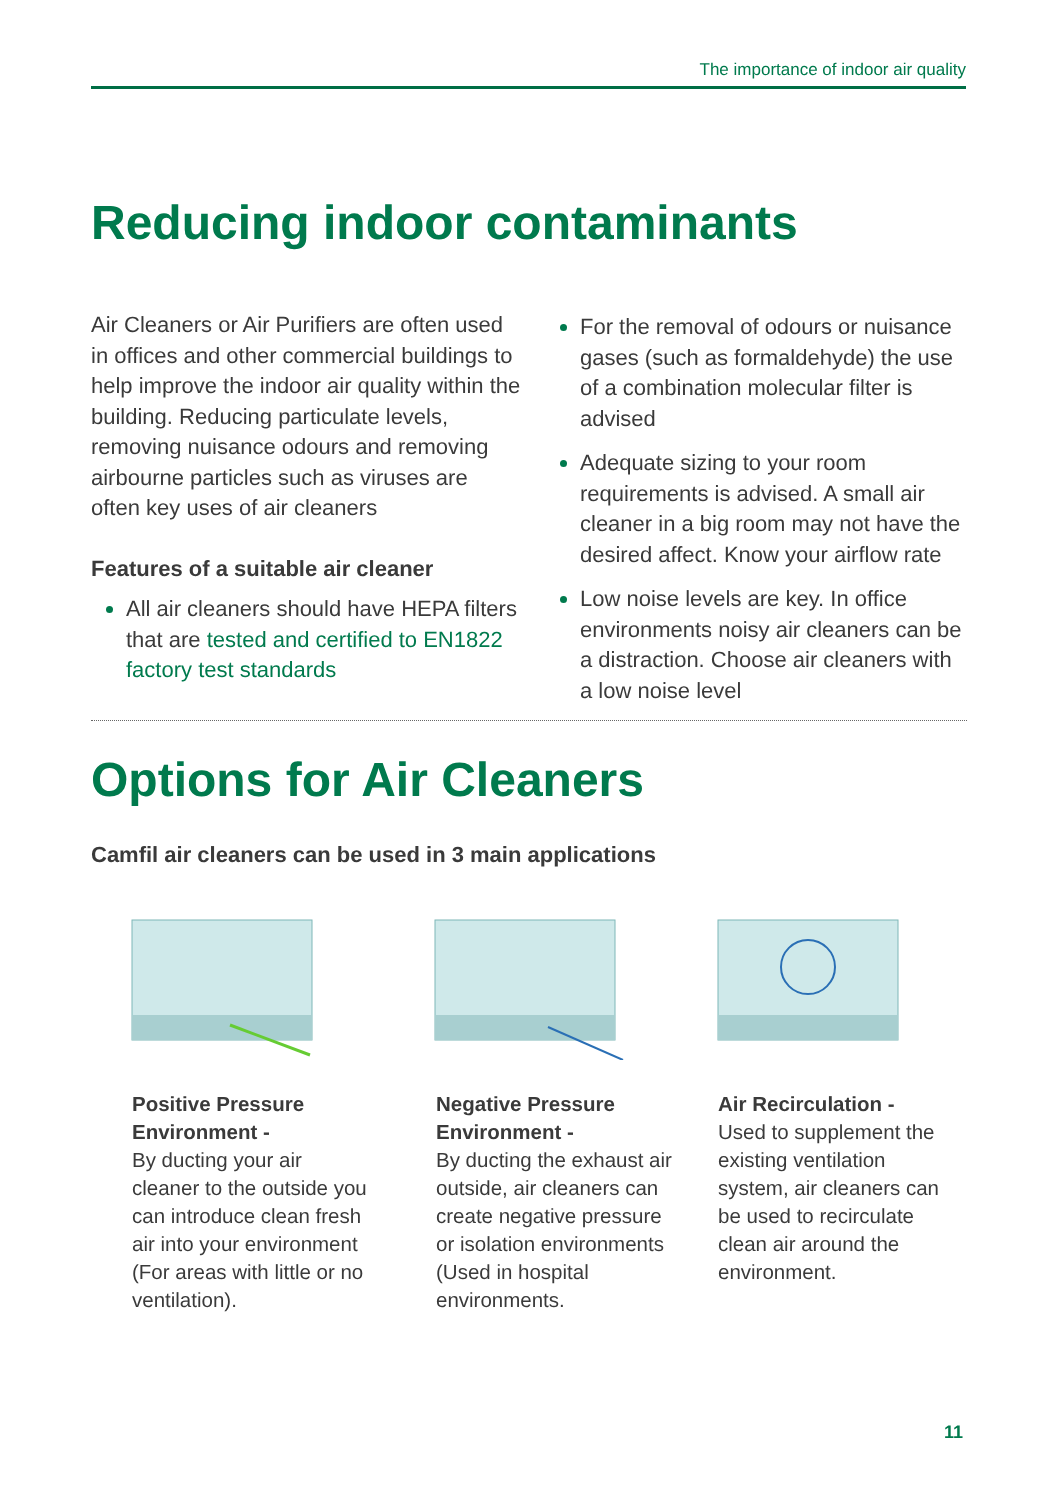The importance of indoor air quality
Reducing indoor contaminants
Air Cleaners or Air Purifiers are often used in offices and other commercial buildings to help improve the indoor air quality within the building. Reducing particulate levels, removing nuisance odours and removing airbourne particles such as viruses are often key uses of air cleaners
Features of a suitable air cleaner
All air cleaners should have HEPA filters that are tested and certified to EN1822 factory test standards
For the removal of odours or nuisance gases (such as formaldehyde) the use of a combination molecular filter is advised
Adequate sizing to your room requirements is advised. A small air cleaner in a big room may not have the desired affect. Know your airflow rate
Low noise levels are key. In office environments noisy air cleaners can be a distraction. Choose air cleaners with a low noise level
Options for Air Cleaners
Camfil air cleaners can be used in 3 main applications
Positive Pressure Environment -
By ducting your air cleaner to the outside you can introduce clean fresh air into your environment (For areas with little or no ventilation).
Negative Pressure Environment -
By ducting the exhaust air outside, air cleaners can create negative pressure or isolation environments (Used in hospital environments.
Air Recirculation -
Used to supplement the existing ventilation system, air cleaners can be used to recirculate clean air around the environment.
11